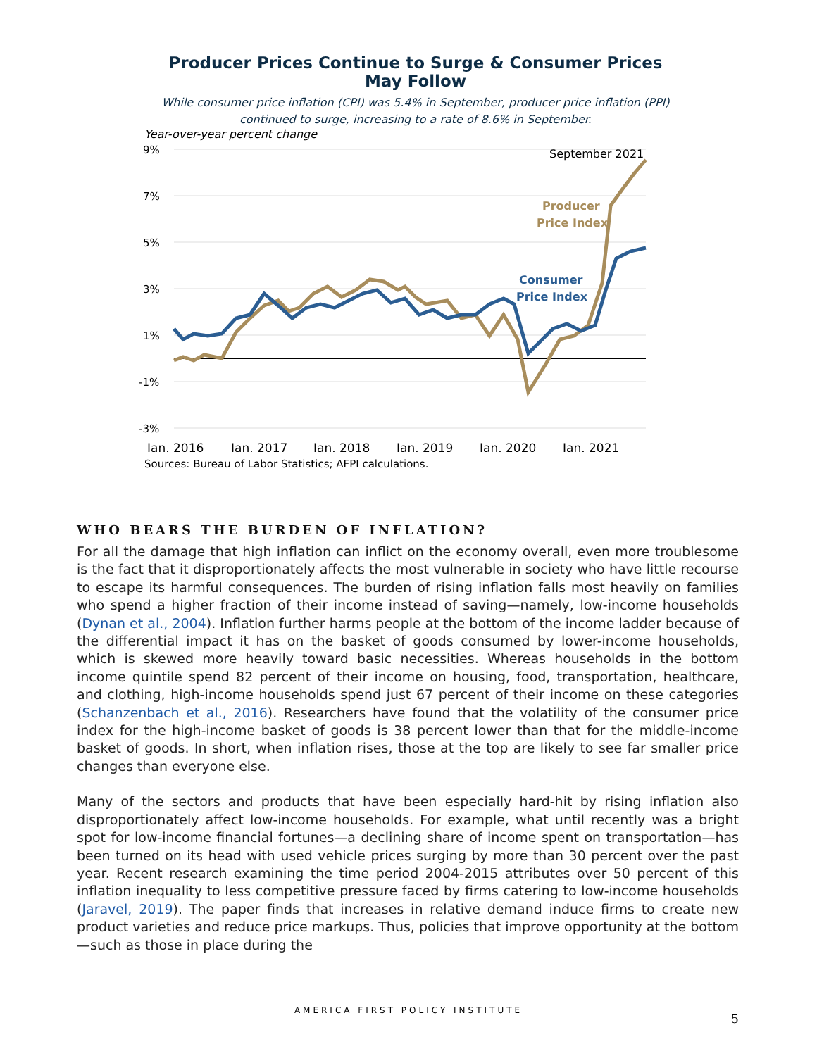Producer Prices Continue to Surge & Consumer Prices May Follow
While consumer price inflation (CPI) was 5.4% in September, producer price inflation (PPI) continued to surge, increasing to a rate of 8.6% in September.
Year-over-year percent change
9%
7%
5%
3%
1%
-1%
-3%
Jan. 2016
Jan. 2017
Jan. 2018
Jan. 2019
Jan. 2020
Jan. 2021
September 2021
Producer
Price Index
Consumer
Price Index
Sources: Bureau of Labor Statistics; AFPI calculations.
WHO BEARS THE BURDEN OF INFLATION?
For all the damage that high inflation can inflict on the economy overall, even more troublesome is the fact that it disproportionately affects the most vulnerable in society who have little recourse to escape its harmful consequences. The burden of rising inflation falls most heavily on families who spend a higher fraction of their income instead of saving—namely, low-income households (Dynan et al., 2004). Inflation further harms people at the bottom of the income ladder because of the differential impact it has on the basket of goods consumed by lower-income households, which is skewed more heavily toward basic necessities. Whereas households in the bottom income quintile spend 82 percent of their income on housing, food, transportation, healthcare, and clothing, high-income households spend just 67 percent of their income on these categories (Schanzenbach et al., 2016). Researchers have found that the volatility of the consumer price index for the high-income basket of goods is 38 percent lower than that for the middle-income basket of goods. In short, when inflation rises, those at the top are likely to see far smaller price changes than everyone else.
Many of the sectors and products that have been especially hard-hit by rising inflation also disproportionately affect low-income households. For example, what until recently was a bright spot for low-income financial fortunes—a declining share of income spent on transportation—has been turned on its head with used vehicle prices surging by more than 30 percent over the past year. Recent research examining the time period 2004-2015 attributes over 50 percent of this inflation inequality to less competitive pressure faced by firms catering to low-income households (Jaravel, 2019). The paper finds that increases in relative demand induce firms to create new product varieties and reduce price markups. Thus, policies that improve opportunity at the bottom—such as those in place during the
AMERICA FIRST POLICY INSTITUTE
5